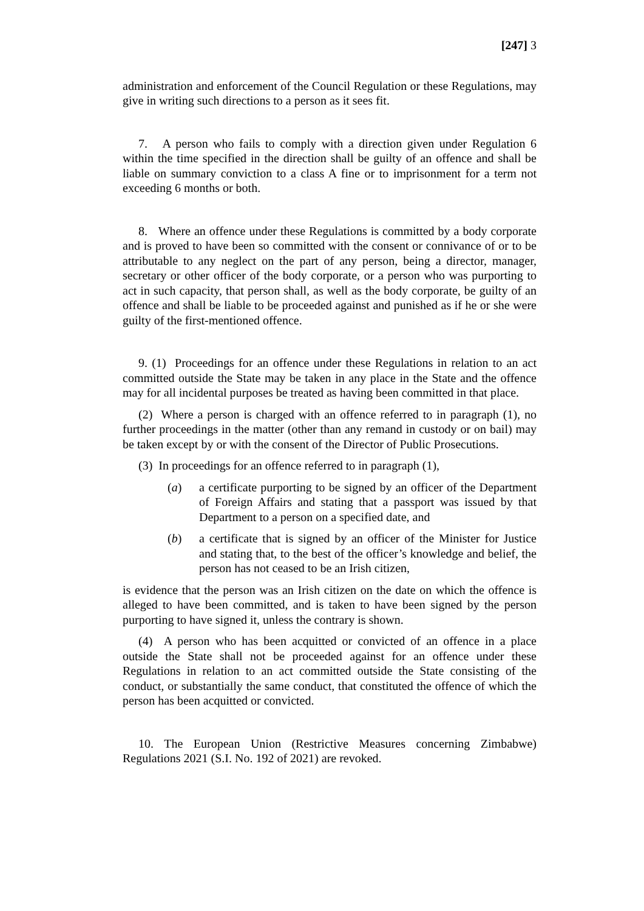[247] 3
administration and enforcement of the Council Regulation or these Regulations, may give in writing such directions to a person as it sees fit.
7. A person who fails to comply with a direction given under Regulation 6 within the time specified in the direction shall be guilty of an offence and shall be liable on summary conviction to a class A fine or to imprisonment for a term not exceeding 6 months or both.
8. Where an offence under these Regulations is committed by a body corporate and is proved to have been so committed with the consent or connivance of or to be attributable to any neglect on the part of any person, being a director, manager, secretary or other officer of the body corporate, or a person who was purporting to act in such capacity, that person shall, as well as the body corporate, be guilty of an offence and shall be liable to be proceeded against and punished as if he or she were guilty of the first-mentioned offence.
9. (1) Proceedings for an offence under these Regulations in relation to an act committed outside the State may be taken in any place in the State and the offence may for all incidental purposes be treated as having been committed in that place.
(2) Where a person is charged with an offence referred to in paragraph (1), no further proceedings in the matter (other than any remand in custody or on bail) may be taken except by or with the consent of the Director of Public Prosecutions.
(3) In proceedings for an offence referred to in paragraph (1),
(a) a certificate purporting to be signed by an officer of the Department of Foreign Affairs and stating that a passport was issued by that Department to a person on a specified date, and
(b) a certificate that is signed by an officer of the Minister for Justice and stating that, to the best of the officer’s knowledge and belief, the person has not ceased to be an Irish citizen,
is evidence that the person was an Irish citizen on the date on which the offence is alleged to have been committed, and is taken to have been signed by the person purporting to have signed it, unless the contrary is shown.
(4) A person who has been acquitted or convicted of an offence in a place outside the State shall not be proceeded against for an offence under these Regulations in relation to an act committed outside the State consisting of the conduct, or substantially the same conduct, that constituted the offence of which the person has been acquitted or convicted.
10. The European Union (Restrictive Measures concerning Zimbabwe) Regulations 2021 (S.I. No. 192 of 2021) are revoked.